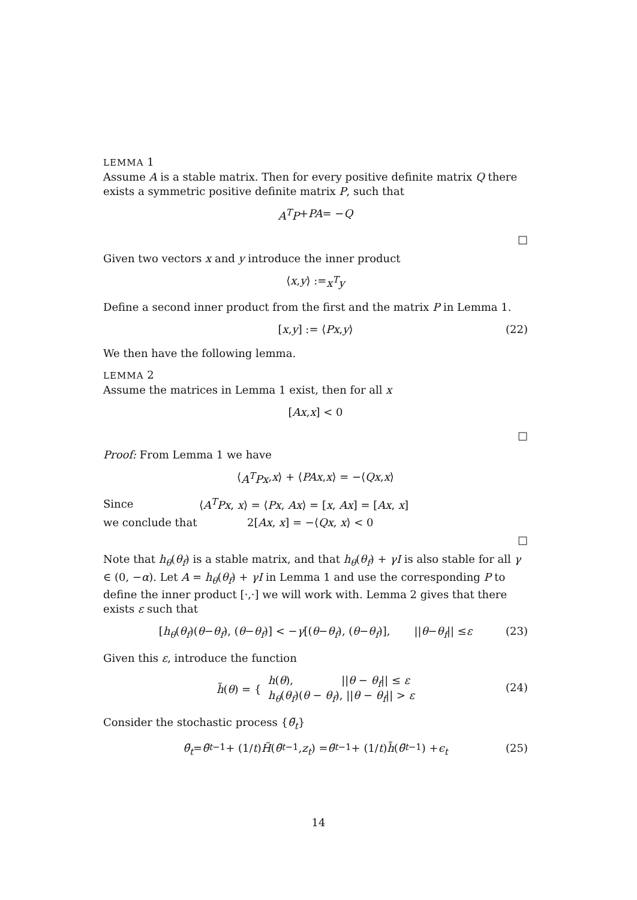LEMMA 1
Assume A is a stable matrix. Then for every positive definite matrix Q there exists a symmetric positive definite matrix P, such that
A<sup>T</sup>P + PA = − Q
□
Given two vectors x and y introduce the inner product
⟨ x, y ⟩ := x<sup>T</sup>y
Define a second inner product from the first and the matrix P in Lemma 1.
[x, y] := ⟨ Px, y ⟩ (22)
We then have the following lemma.
LEMMA 2
Assume the matrices in Lemma 1 exist, then for all x
[Ax, x] < 0
□
Proof: From Lemma 1 we have
⟨ A<sup>T</sup>Px, x ⟩ + ⟨ PAx, x ⟩ = −⟨ Qx, x ⟩
Since ⟨A<sup>T</sup>Px, x⟩ = ⟨Px, Ax⟩ = [x, Ax] = [Ax, x]
we conclude that 2[Ax, x] = −⟨Qx, x⟩ < 0
□
Note that h<sub>θ</sub>(θ<sub>f</sub>) is a stable matrix, and that h<sub>θ</sub>(θ<sub>f</sub>) + γI is also stable for all γ ∈ (0, −α). Let A = h<sub>θ</sub>(θ<sub>f</sub>) + γI in Lemma 1 and use the corresponding P to define the inner product [·,·] we will work with. Lemma 2 gives that there exists ε such that
[h<sub>θ</sub> (θ<sub>f</sub>)(θ − θ<sub>f</sub>), (θ − θ<sub>f</sub>)] < − γ [(θ − θ<sub>f</sub>), (θ − θ<sub>f</sub>)], || θ − θ<sub>f</sub> || ≤ ε (23)
Given this ε, introduce the function
h̃(θ) = { h(θ), ||θ − θ<sub>f</sub>|| ≤ ε
h<sub>θ</sub>(θ<sub>f</sub>)(θ − θ<sub>f</sub>), ||θ − θ<sub>f</sub>|| > ε
(24)
Consider the stochastic process {θ̃<sub>t</sub>}
θ̃<sub>t</sub> = θ̃<sub>t−1</sub> + (1/ t) H̃ (θ̃<sub>t−1</sub>, z<sub>t</sub>) = θ̃<sub>t−1</sub> + (1/ t) h̃ (θ̃<sub>t−1</sub>) + ϵ<sub>t</sub> (25)
14